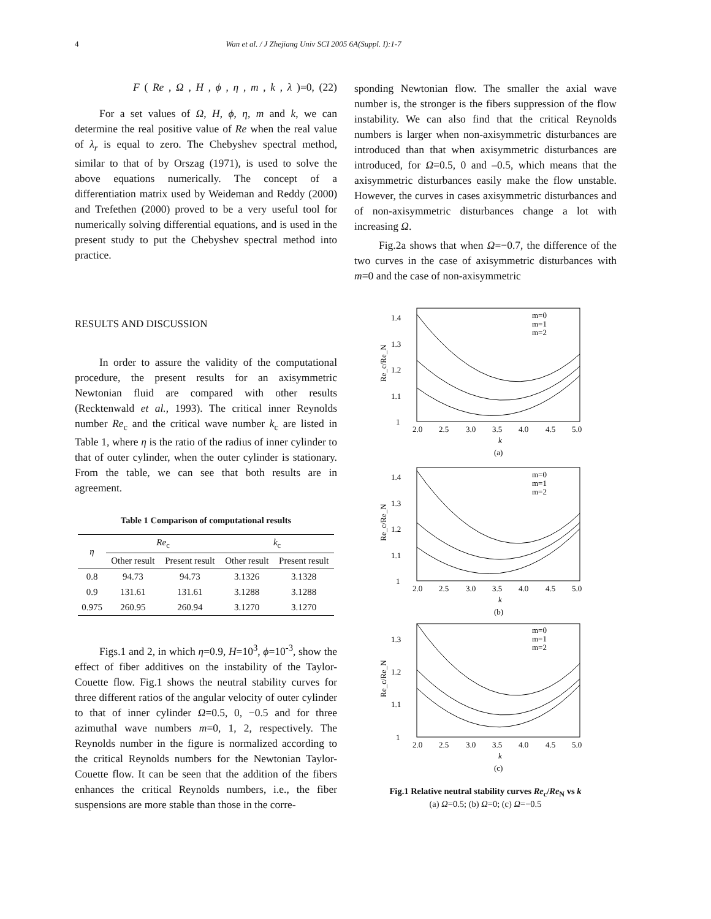4 Wan et al. / J Zhejiang Univ SCI 2005 6A(Suppl. I):1-7
F (Re, Ω, H, ϕ, η, m, k, λ)=0, (22)
For a set values of Ω, H, ϕ, η, m and k, we can determine the real positive value of Re when the real value of λ<sub>r</sub> is equal to zero. The Chebyshev spectral method, similar to that of by Orszag (1971), is used to solve the above equations numerically. The concept of a differentiation matrix used by Weideman and Reddy (2000) and Trefethen (2000) proved to be a very useful tool for numerically solving differential equations, and is used in the present study to put the Chebyshev spectral method into practice.
RESULTS AND DISCUSSION
In order to assure the validity of the computational procedure, the present results for an axisymmetric Newtonian fluid are compared with other results (Recktenwald et al., 1993). The critical inner Reynolds number Re<sub>c</sub> and the critical wave number k<sub>c</sub> are listed in Table 1, where η is the ratio of the radius of inner cylinder to that of outer cylinder, when the outer cylinder is stationary. From the table, we can see that both results are in agreement.
Table 1 Comparison of computational results
| η | Re<sub>c</sub> | | k<sub>c</sub> | |
| --- | --- | --- | --- | --- |
| | Other result | Present result | Other result | Present result |
| 0.8 | 94.73 | 94.73 | 3.1326 | 3.1328 |
| 0.9 | 131.61 | 131.61 | 3.1288 | 3.1288 |
| 0.975 | 260.95 | 260.94 | 3.1270 | 3.1270 |
Figs.1 and 2, in which η=0.9, H=10<sup>3</sup>, ϕ=10<sup>-3</sup>, show the effect of fiber additives on the instability of the Taylor-Couette flow. Fig.1 shows the neutral stability curves for three different ratios of the angular velocity of outer cylinder to that of inner cylinder Ω=0.5, 0, −0.5 and for three azimuthal wave numbers m=0, 1, 2, respectively. The Reynolds number in the figure is normalized according to the critical Reynolds numbers for the Newtonian Taylor-Couette flow. It can be seen that the addition of the fibers enhances the critical Reynolds numbers, i.e., the fiber suspensions are more stable than those in the corre-
sponding Newtonian flow. The smaller the axial wave number is, the stronger is the fibers suppression of the flow instability. We can also find that the critical Reynolds numbers is larger when non-axisymmetric disturbances are introduced than that when axisymmetric disturbances are introduced, for Ω=0.5, 0 and –0.5, which means that the axisymmetric disturbances easily make the flow unstable. However, the curves in cases axisymmetric disturbances and of non-axisymmetric disturbances change a lot with increasing Ω.
Fig.2a shows that when Ω=−0.7, the difference of the two curves in the case of axisymmetric disturbances with m=0 and the case of non-axisymmetric
1.4
1.3
1.2
1.1
1
m=0
m=1
m=2
2.0
2.5
3.0
3.5
4.0
4.5
5.0
k
(a)
Re_c/Re_N
1.4
1.3
1.2
1.1
1
m=0
m=1
m=2
2.0
2.5
3.0
3.5
4.0
4.5
5.0
k
(b)
Re_c/Re_N
1.3
1.2
1.1
1
m=0
m=1
m=2
2.0
2.5
3.0
3.5
4.0
4.5
5.0
k
(c)
Re_c/Re_N
Fig.1 Relative neutral stability curves Re<sub>c</sub>/Re<sub>N</sub> vs k
(a) Ω=0.5; (b) Ω=0; (c) Ω=−0.5